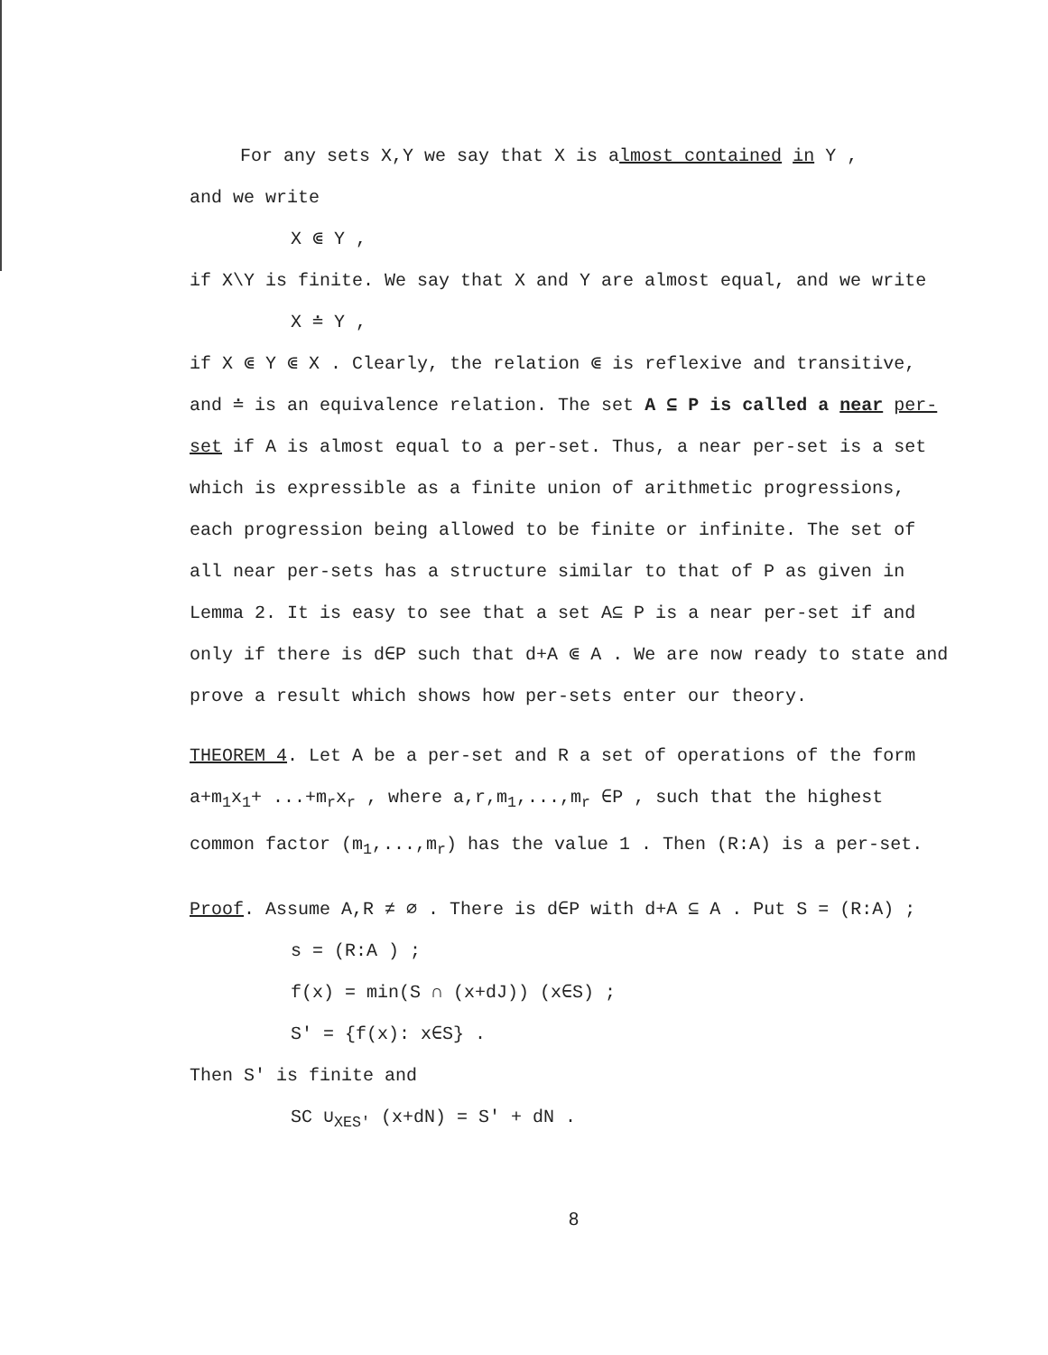For any sets X,Y we say that X is almost contained in Y ,
and we write
X ⋐ Y ,
if X\Y is finite. We say that X and Y are almost equal, and we write
X ≐ Y ,
if X ⋐ Y ⋐ X . Clearly, the relation ⋐ is reflexive and transitive, and ≐ is an equivalence relation. The set A ⊆ P is called a near per-set if A is almost equal to a per-set. Thus, a near per-set is a set which is expressible as a finite union of arithmetic progressions, each progression being allowed to be finite or infinite. The set of all near per-sets has a structure similar to that of P as given in Lemma 2. It is easy to see that a set A⊆ P is a near per-set if and only if there is d∈P such that d+A ⋐ A . We are now ready to state and prove a result which shows how per-sets enter our theory.
THEOREM 4. Let A be a per-set and R a set of operations of the form a+m<sub>1</sub>x<sub>1</sub>+ ...+m<sub>r</sub>x<sub>r</sub> , where a,r,m<sub>1</sub>,...,m<sub>r</sub> ∈P , such that the highest common factor (m<sub>1</sub>,...,m<sub>r</sub>) has the value 1 . Then (R:A) is a per-set.
Proof. Assume A,R ≠ ∅ . There is d∈P with d+A ⊆ A . Put S = (R:A) ;
s = (R:A ) ;
f(x) = min(S ∩ (x+dJ)) (x∈S) ;
S' = {f(x): x∈S} .
Then S' is finite and
SC ∪<sub>XES'</sub> (x+dN) = S' + dN .
8